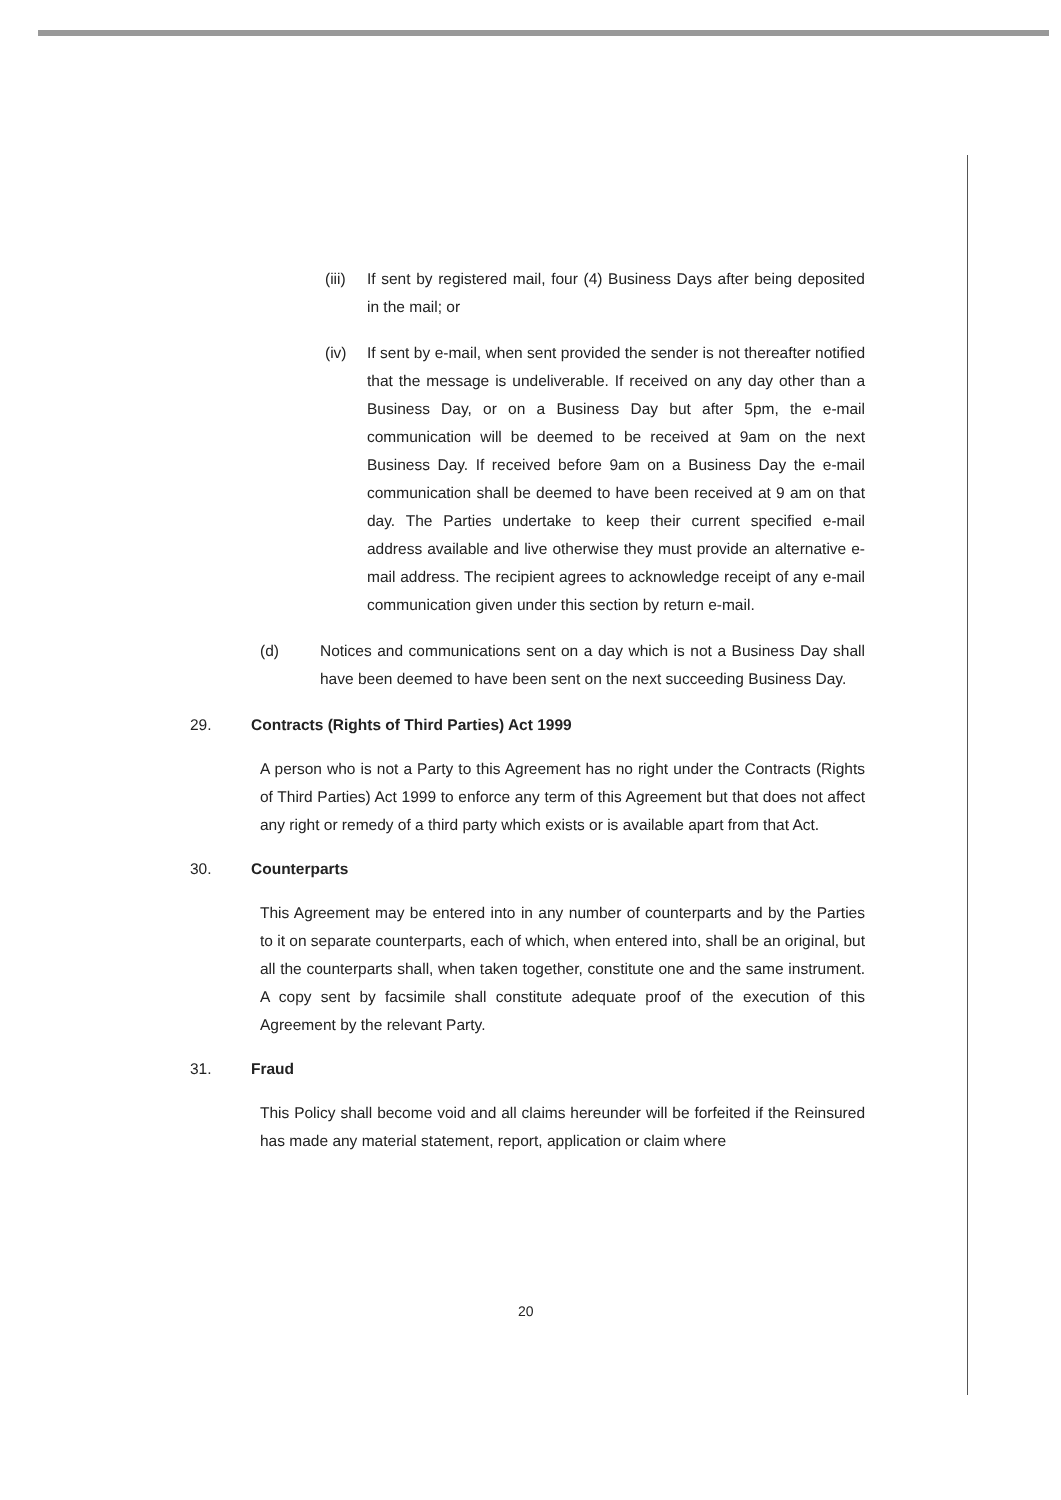(iii) If sent by registered mail, four (4) Business Days after being deposited in the mail; or
(iv) If sent by e-mail, when sent provided the sender is not thereafter notified that the message is undeliverable. If received on any day other than a Business Day, or on a Business Day but after 5pm, the e-mail communication will be deemed to be received at 9am on the next Business Day. If received before 9am on a Business Day the e-mail communication shall be deemed to have been received at 9 am on that day. The Parties undertake to keep their current specified e-mail address available and live otherwise they must provide an alternative e-mail address. The recipient agrees to acknowledge receipt of any e-mail communication given under this section by return e-mail.
(d) Notices and communications sent on a day which is not a Business Day shall have been deemed to have been sent on the next succeeding Business Day.
29. Contracts (Rights of Third Parties) Act 1999
A person who is not a Party to this Agreement has no right under the Contracts (Rights of Third Parties) Act 1999 to enforce any term of this Agreement but that does not affect any right or remedy of a third party which exists or is available apart from that Act.
30. Counterparts
This Agreement may be entered into in any number of counterparts and by the Parties to it on separate counterparts, each of which, when entered into, shall be an original, but all the counterparts shall, when taken together, constitute one and the same instrument. A copy sent by facsimile shall constitute adequate proof of the execution of this Agreement by the relevant Party.
31. Fraud
This Policy shall become void and all claims hereunder will be forfeited if the Reinsured has made any material statement, report, application or claim where
20